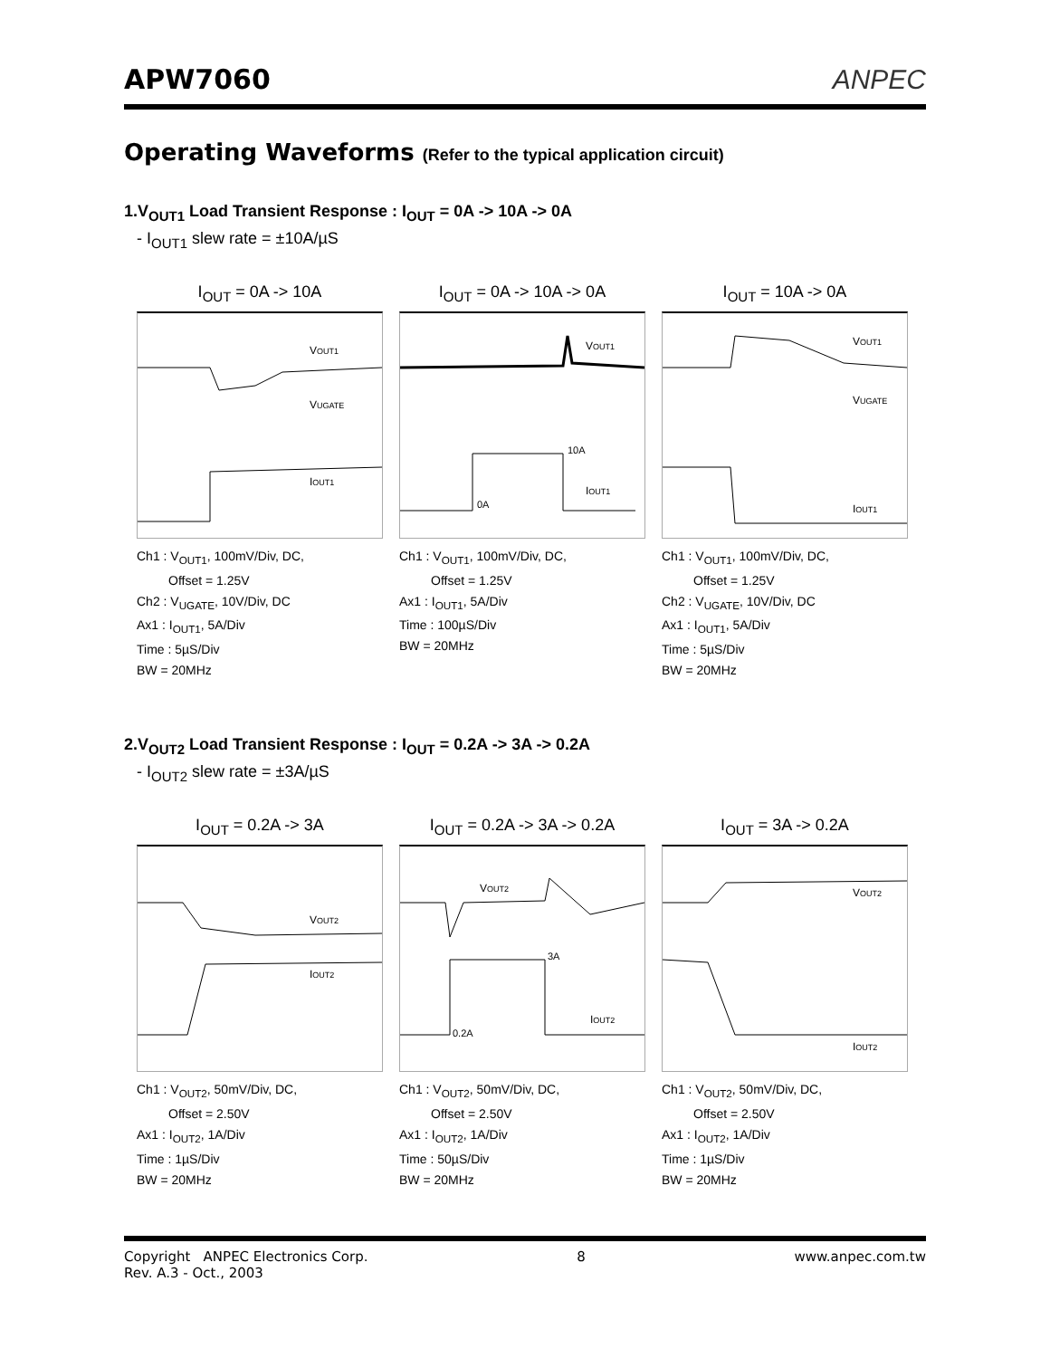APW7060
ANPEC
Operating Waveforms (Refer to the typical application circuit)
1.V<sub>OUT1</sub> Load Transient Response : I<sub>OUT</sub> = 0A -> 10A -> 0A
- I<sub>OUT1</sub> slew rate = ±10A/µS
I<sub>OUT</sub> = 0A -> 10A
VOUT1
VUGATE
IOUT1
Ch1 : V<sub>OUT1</sub>, 100mV/Div, DC,
Offset = 1.25V
Ch2 : V<sub>UGATE</sub>, 10V/Div, DC
Ax1 : I<sub>OUT1</sub>, 5A/Div
Time : 5µS/Div
BW = 20MHz
I<sub>OUT</sub> = 0A -> 10A -> 0A
VOUT1
10A
0A
IOUT1
Ch1 : V<sub>OUT1</sub>, 100mV/Div, DC,
Offset = 1.25V
Ax1 : I<sub>OUT1</sub>, 5A/Div
Time : 100µS/Div
BW = 20MHz
I<sub>OUT</sub> = 10A -> 0A
VOUT1
VUGATE
IOUT1
Ch1 : V<sub>OUT1</sub>, 100mV/Div, DC,
Offset = 1.25V
Ch2 : V<sub>UGATE</sub>, 10V/Div, DC
Ax1 : I<sub>OUT1</sub>, 5A/Div
Time : 5µS/Div
BW = 20MHz
2.V<sub>OUT2</sub> Load Transient Response : I<sub>OUT</sub> = 0.2A -> 3A -> 0.2A
- I<sub>OUT2</sub> slew rate = ±3A/µS
I<sub>OUT</sub> = 0.2A -> 3A
VOUT2
IOUT2
Ch1 : V<sub>OUT2</sub>, 50mV/Div, DC,
Offset = 2.50V
Ax1 : I<sub>OUT2</sub>, 1A/Div
Time : 1µS/Div
BW = 20MHz
I<sub>OUT</sub> = 0.2A -> 3A -> 0.2A
VOUT2
3A
0.2A
IOUT2
Ch1 : V<sub>OUT2</sub>, 50mV/Div, DC,
Offset = 2.50V
Ax1 : I<sub>OUT2</sub>, 1A/Div
Time : 50µS/Div
BW = 20MHz
I<sub>OUT</sub> = 3A -> 0.2A
VOUT2
IOUT2
Ch1 : V<sub>OUT2</sub>, 50mV/Div, DC,
Offset = 2.50V
Ax1 : I<sub>OUT2</sub>, 1A/Div
Time : 1µS/Div
BW = 20MHz
Copyright ANPEC Electronics Corp.
Rev. A.3 - Oct., 2003
8 www.anpec.com.tw